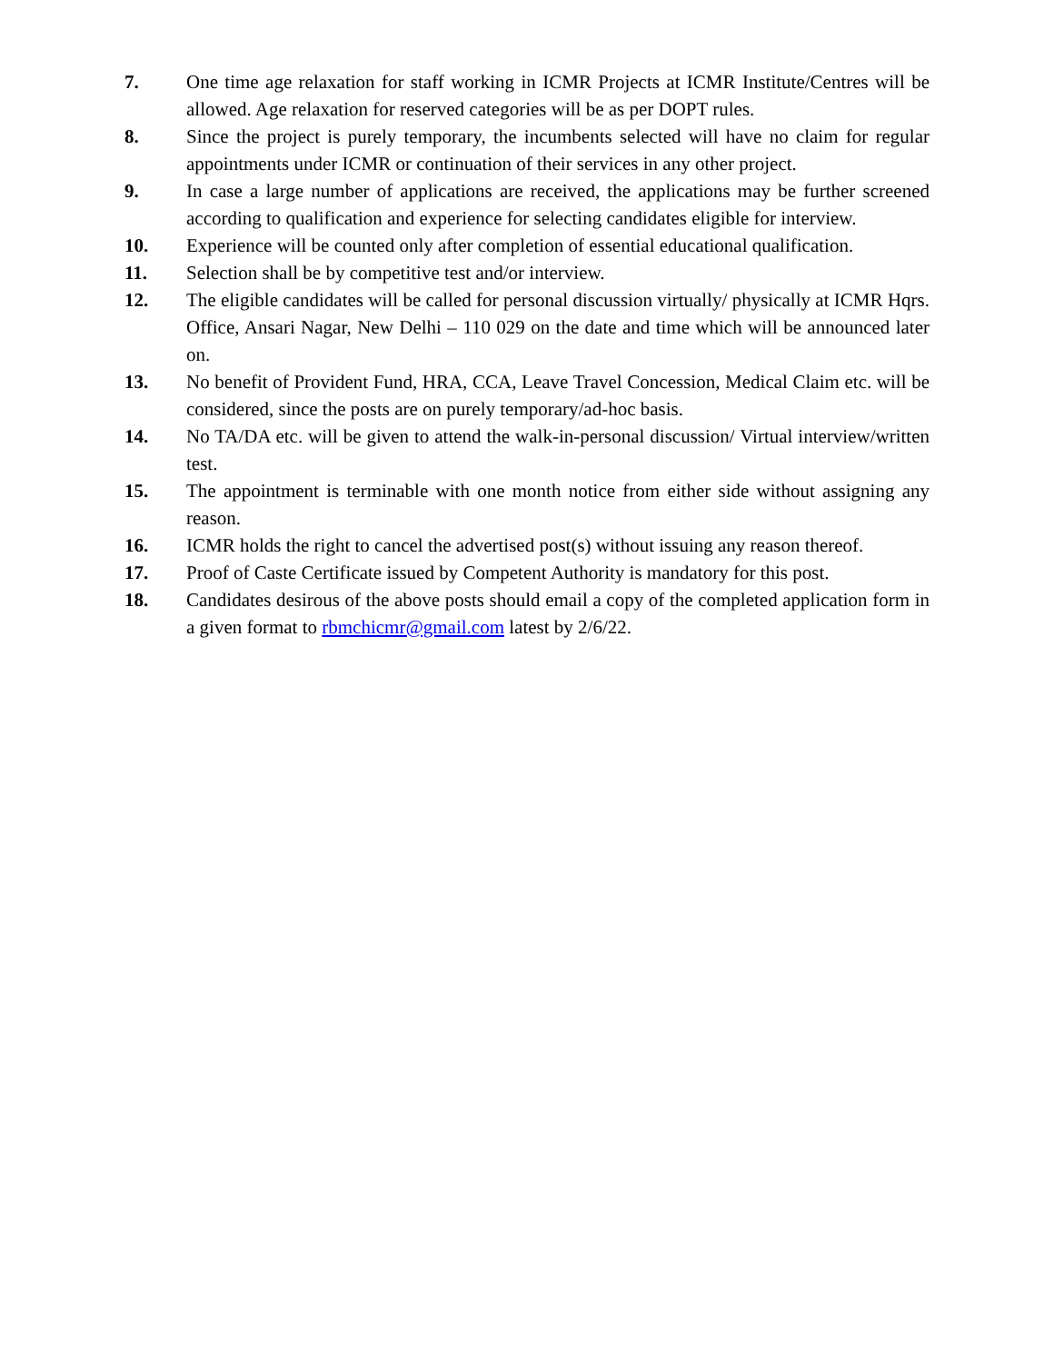7. One time age relaxation for staff working in ICMR Projects at ICMR Institute/Centres will be allowed. Age relaxation for reserved categories will be as per DOPT rules.
8. Since the project is purely temporary, the incumbents selected will have no claim for regular appointments under ICMR or continuation of their services in any other project.
9. In case a large number of applications are received, the applications may be further screened according to qualification and experience for selecting candidates eligible for interview.
10. Experience will be counted only after completion of essential educational qualification.
11. Selection shall be by competitive test and/or interview.
12. The eligible candidates will be called for personal discussion virtually/ physically at ICMR Hqrs. Office, Ansari Nagar, New Delhi – 110 029 on the date and time which will be announced later on.
13. No benefit of Provident Fund, HRA, CCA, Leave Travel Concession, Medical Claim etc. will be considered, since the posts are on purely temporary/ad-hoc basis.
14. No TA/DA etc. will be given to attend the walk-in-personal discussion/ Virtual interview/written test.
15. The appointment is terminable with one month notice from either side without assigning any reason.
16. ICMR holds the right to cancel the advertised post(s) without issuing any reason thereof.
17. Proof of Caste Certificate issued by Competent Authority is mandatory for this post.
18. Candidates desirous of the above posts should email a copy of the completed application form in a given format to rbmchicmr@gmail.com latest by 2/6/22.